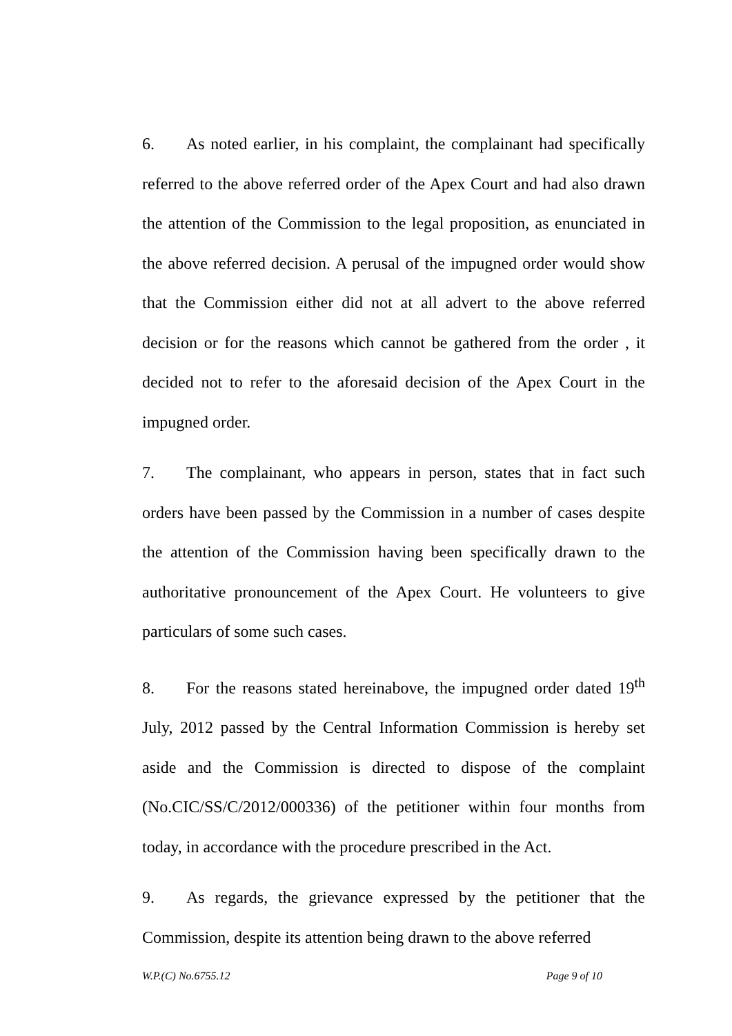6. As noted earlier, in his complaint, the complainant had specifically referred to the above referred order of the Apex Court and had also drawn the attention of the Commission to the legal proposition, as enunciated in the above referred decision. A perusal of the impugned order would show that the Commission either did not at all advert to the above referred decision or for the reasons which cannot be gathered from the order , it decided not to refer to the aforesaid decision of the Apex Court in the impugned order.
7. The complainant, who appears in person, states that in fact such orders have been passed by the Commission in a number of cases despite the attention of the Commission having been specifically drawn to the authoritative pronouncement of the Apex Court. He volunteers to give particulars of some such cases.
8. For the reasons stated hereinabove, the impugned order dated 19<sup>th</sup> July, 2012 passed by the Central Information Commission is hereby set aside and the Commission is directed to dispose of the complaint (No.CIC/SS/C/2012/000336) of the petitioner within four months from today, in accordance with the procedure prescribed in the Act.
9. As regards, the grievance expressed by the petitioner that the Commission, despite its attention being drawn to the above referred
W.P.(C) No.6755.12 Page 9 of 10